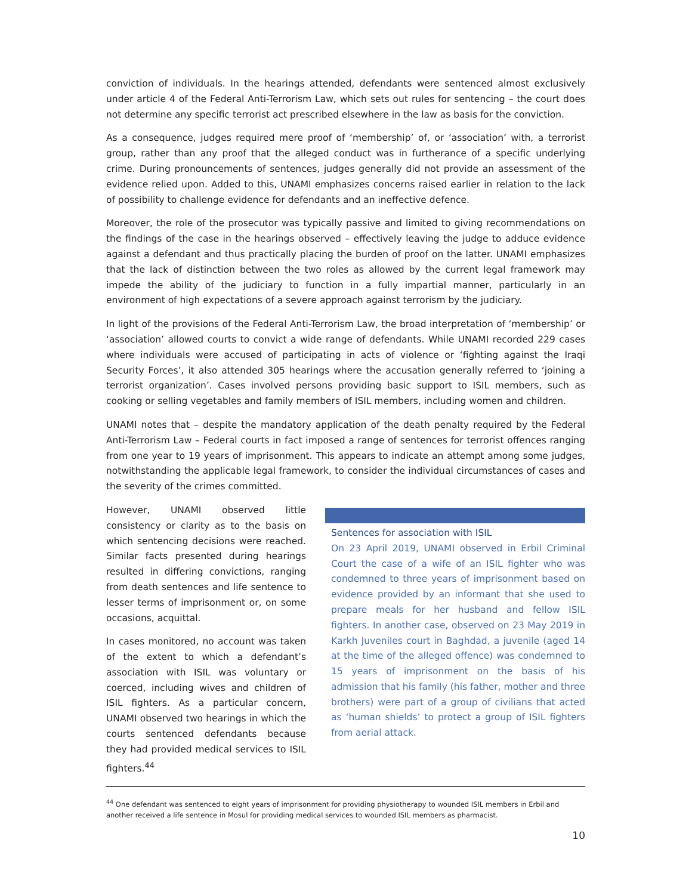conviction of individuals. In the hearings attended, defendants were sentenced almost exclusively under article 4 of the Federal Anti-Terrorism Law, which sets out rules for sentencing – the court does not determine any specific terrorist act prescribed elsewhere in the law as basis for the conviction.
As a consequence, judges required mere proof of ‘membership’ of, or ‘association’ with, a terrorist group, rather than any proof that the alleged conduct was in furtherance of a specific underlying crime. During pronouncements of sentences, judges generally did not provide an assessment of the evidence relied upon. Added to this, UNAMI emphasizes concerns raised earlier in relation to the lack of possibility to challenge evidence for defendants and an ineffective defence.
Moreover, the role of the prosecutor was typically passive and limited to giving recommendations on the findings of the case in the hearings observed – effectively leaving the judge to adduce evidence against a defendant and thus practically placing the burden of proof on the latter. UNAMI emphasizes that the lack of distinction between the two roles as allowed by the current legal framework may impede the ability of the judiciary to function in a fully impartial manner, particularly in an environment of high expectations of a severe approach against terrorism by the judiciary.
In light of the provisions of the Federal Anti-Terrorism Law, the broad interpretation of ‘membership’ or ‘association’ allowed courts to convict a wide range of defendants. While UNAMI recorded 229 cases where individuals were accused of participating in acts of violence or ‘fighting against the Iraqi Security Forces’, it also attended 305 hearings where the accusation generally referred to ‘joining a terrorist organization’. Cases involved persons providing basic support to ISIL members, such as cooking or selling vegetables and family members of ISIL members, including women and children.
UNAMI notes that – despite the mandatory application of the death penalty required by the Federal Anti-Terrorism Law – Federal courts in fact imposed a range of sentences for terrorist offences ranging from one year to 19 years of imprisonment. This appears to indicate an attempt among some judges, notwithstanding the applicable legal framework, to consider the individual circumstances of cases and the severity of the crimes committed.
However, UNAMI observed little consistency or clarity as to the basis on which sentencing decisions were reached. Similar facts presented during hearings resulted in differing convictions, ranging from death sentences and life sentence to lesser terms of imprisonment or, on some occasions, acquittal.
In cases monitored, no account was taken of the extent to which a defendant’s association with ISIL was voluntary or coerced, including wives and children of ISIL fighters. As a particular concern, UNAMI observed two hearings in which the courts sentenced defendants because they had provided medical services to ISIL fighters.<sup>44</sup>
Sentences for association with ISIL
On 23 April 2019, UNAMI observed in Erbil Criminal Court the case of a wife of an ISIL fighter who was condemned to three years of imprisonment based on evidence provided by an informant that she used to prepare meals for her husband and fellow ISIL fighters. In another case, observed on 23 May 2019 in Karkh Juveniles court in Baghdad, a juvenile (aged 14 at the time of the alleged offence) was condemned to 15 years of imprisonment on the basis of his admission that his family (his father, mother and three brothers) were part of a group of civilians that acted as ‘human shields’ to protect a group of ISIL fighters from aerial attack.
<sup>44</sup> One defendant was sentenced to eight years of imprisonment for providing physiotherapy to wounded ISIL members in Erbil and another received a life sentence in Mosul for providing medical services to wounded ISIL members as pharmacist.
10